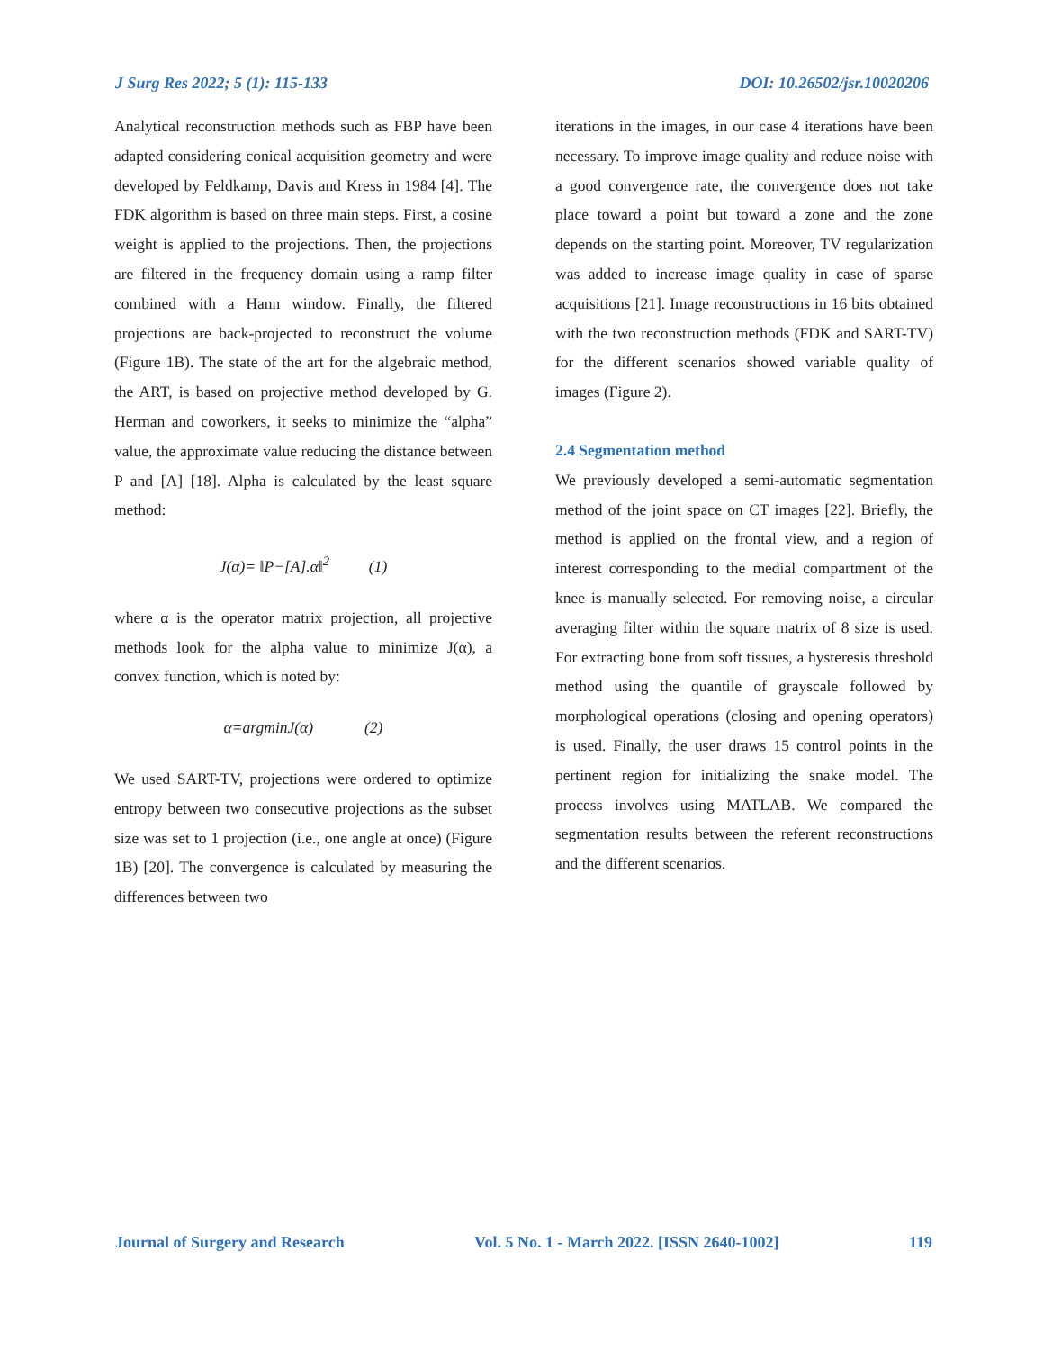J Surg Res 2022; 5 (1): 115-133 DOI: 10.26502/jsr.10020206
Analytical reconstruction methods such as FBP have been adapted considering conical acquisition geometry and were developed by Feldkamp, Davis and Kress in 1984 [4]. The FDK algorithm is based on three main steps. First, a cosine weight is applied to the projections. Then, the projections are filtered in the frequency domain using a ramp filter combined with a Hann window. Finally, the filtered projections are back-projected to reconstruct the volume (Figure 1B). The state of the art for the algebraic method, the ART, is based on projective method developed by G. Herman and coworkers, it seeks to minimize the “alpha” value, the approximate value reducing the distance between P and [A] [18]. Alpha is calculated by the least square method:
J(α)= ‖P−[A].α‖<sup>2</sup> (1)
where α is the operator matrix projection, all projective methods look for the alpha value to minimize J(α), a convex function, which is noted by:
α=argminJ(α) (2)
We used SART-TV, projections were ordered to optimize entropy between two consecutive projections as the subset size was set to 1 projection (i.e., one angle at once) (Figure 1B) [20]. The convergence is calculated by measuring the differences between two
iterations in the images, in our case 4 iterations have been necessary. To improve image quality and reduce noise with a good convergence rate, the convergence does not take place toward a point but toward a zone and the zone depends on the starting point. Moreover, TV regularization was added to increase image quality in case of sparse acquisitions [21]. Image reconstructions in 16 bits obtained with the two reconstruction methods (FDK and SART-TV) for the different scenarios showed variable quality of images (Figure 2).
2.4 Segmentation method
We previously developed a semi-automatic segmentation method of the joint space on CT images [22]. Briefly, the method is applied on the frontal view, and a region of interest corresponding to the medial compartment of the knee is manually selected. For removing noise, a circular averaging filter within the square matrix of 8 size is used. For extracting bone from soft tissues, a hysteresis threshold method using the quantile of grayscale followed by morphological operations (closing and opening operators) is used. Finally, the user draws 15 control points in the pertinent region for initializing the snake model. The process involves using MATLAB. We compared the segmentation results between the referent reconstructions and the different scenarios.
Journal of Surgery and Research Vol. 5 No. 1 - March 2022. [ISSN 2640-1002] 119